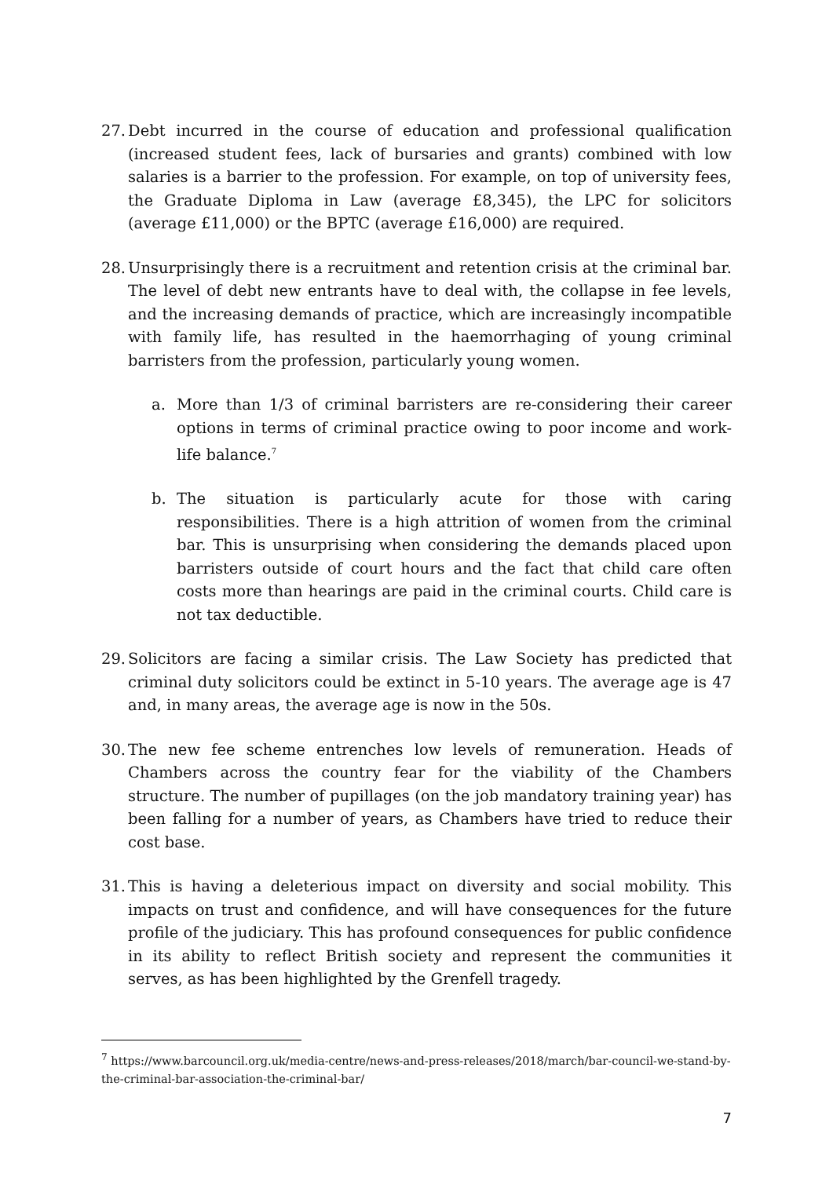27.
Debt incurred in the course of education and professional qualification (increased student fees, lack of bursaries and grants) combined with low salaries is a barrier to the profession. For example, on top of university fees, the Graduate Diploma in Law (average £8,345), the LPC for solicitors (average £11,000) or the BPTC (average £16,000) are required.
28.
Unsurprisingly there is a recruitment and retention crisis at the criminal bar. The level of debt new entrants have to deal with, the collapse in fee levels, and the increasing demands of practice, which are increasingly incompatible with family life, has resulted in the haemorrhaging of young criminal barristers from the profession, particularly young women.
a. More than 1/3 of criminal barristers are re-considering their career options in terms of criminal practice owing to poor income and work-life balance.<sup>7</sup>
b. The situation is particularly acute for those with caring responsibilities. There is a high attrition of women from the criminal bar. This is unsurprising when considering the demands placed upon barristers outside of court hours and the fact that child care often costs more than hearings are paid in the criminal courts. Child care is not tax deductible.
29.
Solicitors are facing a similar crisis. The Law Society has predicted that criminal duty solicitors could be extinct in 5-10 years. The average age is 47 and, in many areas, the average age is now in the 50s.
30.
The new fee scheme entrenches low levels of remuneration. Heads of Chambers across the country fear for the viability of the Chambers structure. The number of pupillages (on the job mandatory training year) has been falling for a number of years, as Chambers have tried to reduce their cost base.
31.
This is having a deleterious impact on diversity and social mobility. This impacts on trust and confidence, and will have consequences for the future profile of the judiciary. This has profound consequences for public confidence in its ability to reflect British society and represent the communities it serves, as has been highlighted by the Grenfell tragedy.
<sup>7</sup> https://www.barcouncil.org.uk/media-centre/news-and-press-releases/2018/march/bar-council-we-stand-by-the-criminal-bar-association-the-criminal-bar/
7